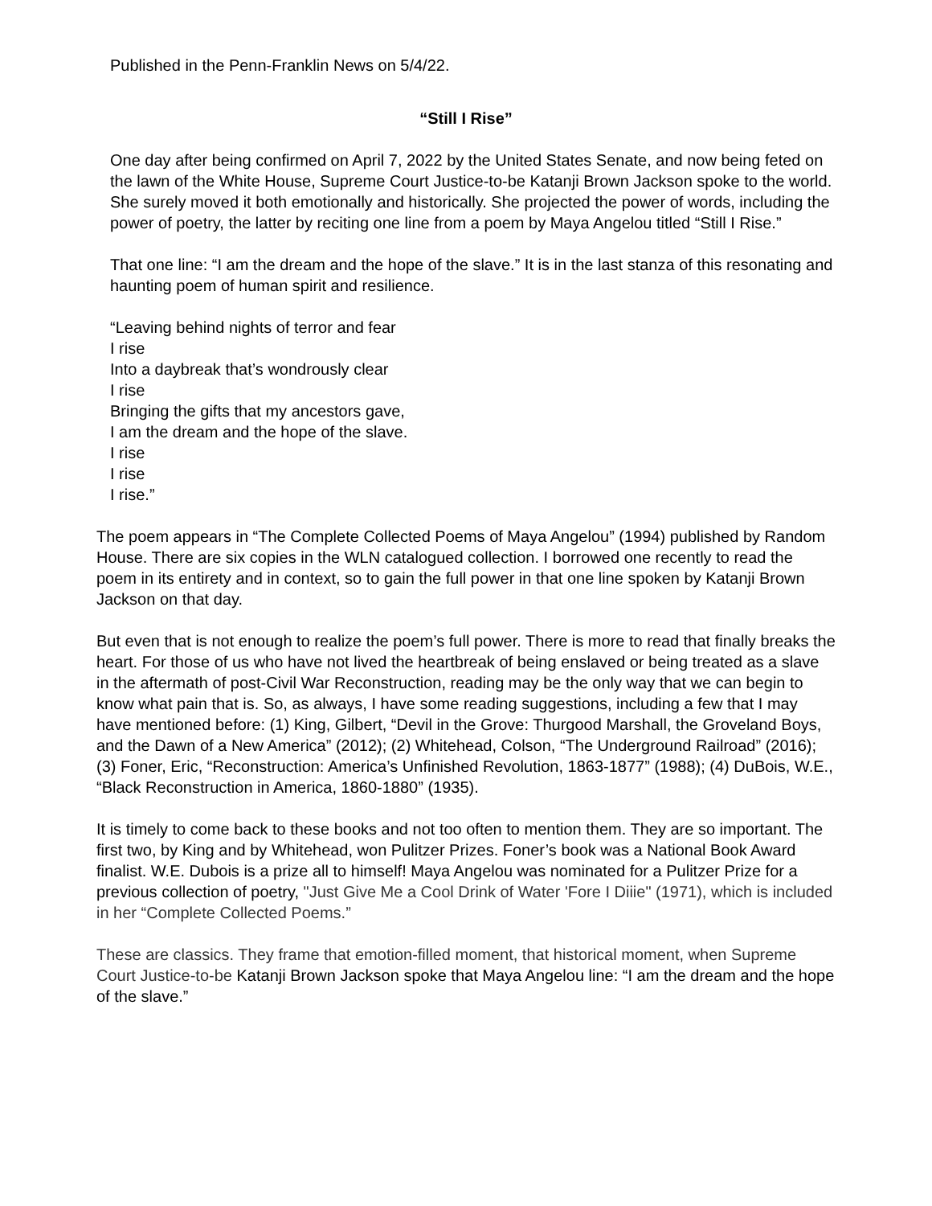Published in the Penn-Franklin News on 5/4/22.
“Still I Rise”
One day after being confirmed on April 7, 2022 by the United States Senate, and now being feted on the lawn of the White House, Supreme Court Justice-to-be Katanji Brown Jackson spoke to the world. She surely moved it both emotionally and historically. She projected the power of words, including the power of poetry, the latter by reciting one line from a poem by Maya Angelou titled “Still I Rise.”
That one line: “I am the dream and the hope of the slave.” It is in the last stanza of this resonating and haunting poem of human spirit and resilience.
“Leaving behind nights of terror and fear
I rise
Into a daybreak that’s wondrously clear
I rise
Bringing the gifts that my ancestors gave,
I am the dream and the hope of the slave.
I rise
I rise
I rise.”
The poem appears in “The Complete Collected Poems of Maya Angelou” (1994) published by Random House. There are six copies in the WLN catalogued collection. I borrowed one recently to read the poem in its entirety and in context, so to gain the full power in that one line spoken by Katanji Brown Jackson on that day.
But even that is not enough to realize the poem’s full power. There is more to read that finally breaks the heart. For those of us who have not lived the heartbreak of being enslaved or being treated as a slave in the aftermath of post-Civil War Reconstruction, reading may be the only way that we can begin to know what pain that is. So, as always, I have some reading suggestions, including a few that I may have mentioned before: (1) King, Gilbert, “Devil in the Grove: Thurgood Marshall, the Groveland Boys, and the Dawn of a New America” (2012); (2) Whitehead, Colson, “The Underground Railroad” (2016); (3) Foner, Eric, “Reconstruction: America’s Unfinished Revolution, 1863-1877” (1988); (4) DuBois, W.E., “Black Reconstruction in America, 1860-1880” (1935).
It is timely to come back to these books and not too often to mention them. They are so important. The first two, by King and by Whitehead, won Pulitzer Prizes. Foner’s book was a National Book Award finalist. W.E. Dubois is a prize all to himself! Maya Angelou was nominated for a Pulitzer Prize for a previous collection of poetry, "Just Give Me a Cool Drink of Water 'Fore I Diiie" (1971), which is included in her “Complete Collected Poems.”
These are classics. They frame that emotion-filled moment, that historical moment, when Supreme Court Justice-to-be Katanji Brown Jackson spoke that Maya Angelou line: “I am the dream and the hope of the slave.”